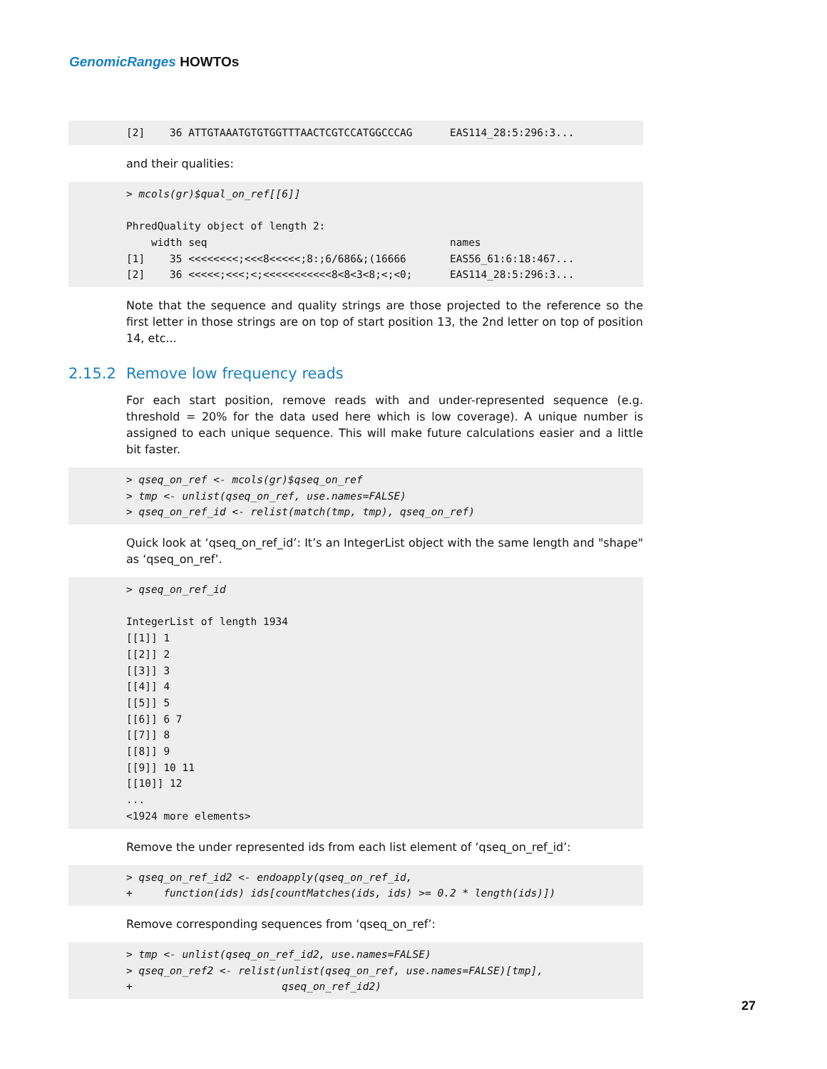GenomicRanges HOWTOs
[2] 36 ATTGTAAATGTGTGGTTTAACTCGTCCATGGCCCAG EAS114_28:5:296:3...
and their qualities:
> mcols(gr)$qual_on_ref[[6]] PhredQuality object of length 2: width seq names [1] 35 <<<<<<<<;<<<8<<<<<;8:;6/686&;(16666 EAS56_61:6:18:467... [2] 36 <<<<<;<<<;<;<<<<<<<<<<<8<8<3<8;<;<0; EAS114_28:5:296:3...
Note that the sequence and quality strings are those projected to the reference so the first letter in those strings are on top of start position 13, the 2nd letter on top of position 14, etc...
2.15.2 Remove low frequency reads
For each start position, remove reads with and under-represented sequence (e.g. threshold = 20% for the data used here which is low coverage). A unique number is assigned to each unique sequence. This will make future calculations easier and a little bit faster.
> qseq_on_ref <- mcols(gr)$qseq_on_ref > tmp <- unlist(qseq_on_ref, use.names=FALSE) > qseq_on_ref_id <- relist(match(tmp, tmp), qseq_on_ref)
Quick look at ‘qseq_on_ref_id’: It’s an IntegerList object with the same length and "shape" as ‘qseq_on_ref’.
> qseq_on_ref_id IntegerList of length 1934 [[1]] 1 [[2]] 2 [[3]] 3 [[4]] 4 [[5]] 5 [[6]] 6 7 [[7]] 8 [[8]] 9 [[9]] 10 11 [[10]] 12 ... <1924 more elements>
Remove the under represented ids from each list element of ‘qseq_on_ref_id’:
> qseq_on_ref_id2 <- endoapply(qseq_on_ref_id, + function(ids) ids[countMatches(ids, ids) >= 0.2 * length(ids)])
Remove corresponding sequences from ‘qseq_on_ref’:
> tmp <- unlist(qseq_on_ref_id2, use.names=FALSE) > qseq_on_ref2 <- relist(unlist(qseq_on_ref, use.names=FALSE)[tmp], + qseq_on_ref_id2)
27